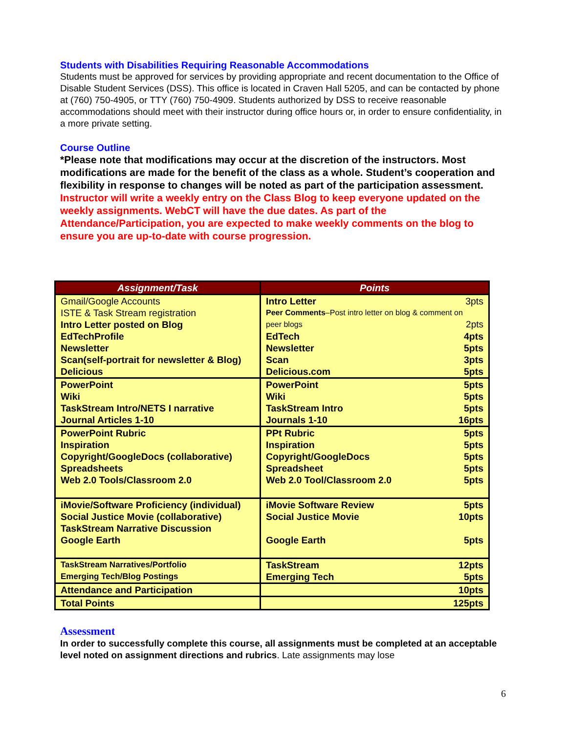Students with Disabilities Requiring Reasonable Accommodations
Students must be approved for services by providing appropriate and recent documentation to the Office of Disable Student Services (DSS). This office is located in Craven Hall 5205, and can be contacted by phone at (760) 750-4905, or TTY (760) 750-4909. Students authorized by DSS to receive reasonable accommodations should meet with their instructor during office hours or, in order to ensure confidentiality, in a more private setting.
Course Outline
*Please note that modifications may occur at the discretion of the instructors. Most modifications are made for the benefit of the class as a whole. Student’s cooperation and flexibility in response to changes will be noted as part of the participation assessment.
Instructor will write a weekly entry on the Class Blog to keep everyone updated on the weekly assignments. WebCT will have the due dates. As part of the Attendance/Participation, you are expected to make weekly comments on the blog to ensure you are up-to-date with course progression.
| Assignment/Task | Points |
| --- | --- |
| Gmail/Google Accounts ISTE & Task Stream registration Intro Letter posted on Blog EdTechProfile Newsletter Scan(self-portrait for newsletter & Blog) Delicious | Intro Letter 3pts Peer Comments –Post intro letter on blog & comment on peer blogs 2pts EdTech 4pts Newsletter 5pts Scan 3pts Delicious.com 5pts |
| PowerPoint Wiki TaskStream Intro/NETS I narrative Journal Articles 1-10 | PowerPoint 5pts Wiki 5pts TaskStream Intro 5pts Journals 1-10 16pts |
| PowerPoint Rubric Inspiration Copyright/GoogleDocs (collaborative) Spreadsheets Web 2.0 Tools/Classroom 2.0 | PPt Rubric 5pts Inspiration 5pts Copyright/GoogleDocs 5pts Spreadsheet 5pts Web 2.0 Tool/Classroom 2.0 5pts |
| iMovie/Software Proficiency (individual) Social Justice Movie (collaborative) TaskStream Narrative Discussion Google Earth | iMovie Software Review 5pts Social Justice Movie 10pts Google Earth 5pts |
| TaskStream Narratives/Portfolio Emerging Tech/Blog Postings | TaskStream 12pts Emerging Tech 5pts |
| Attendance and Participation | 10pts |
| Total Points | 125pts |
Assessment
In order to successfully complete this course, all assignments must be completed at an acceptable level noted on assignment directions and rubrics. Late assignments may lose
6